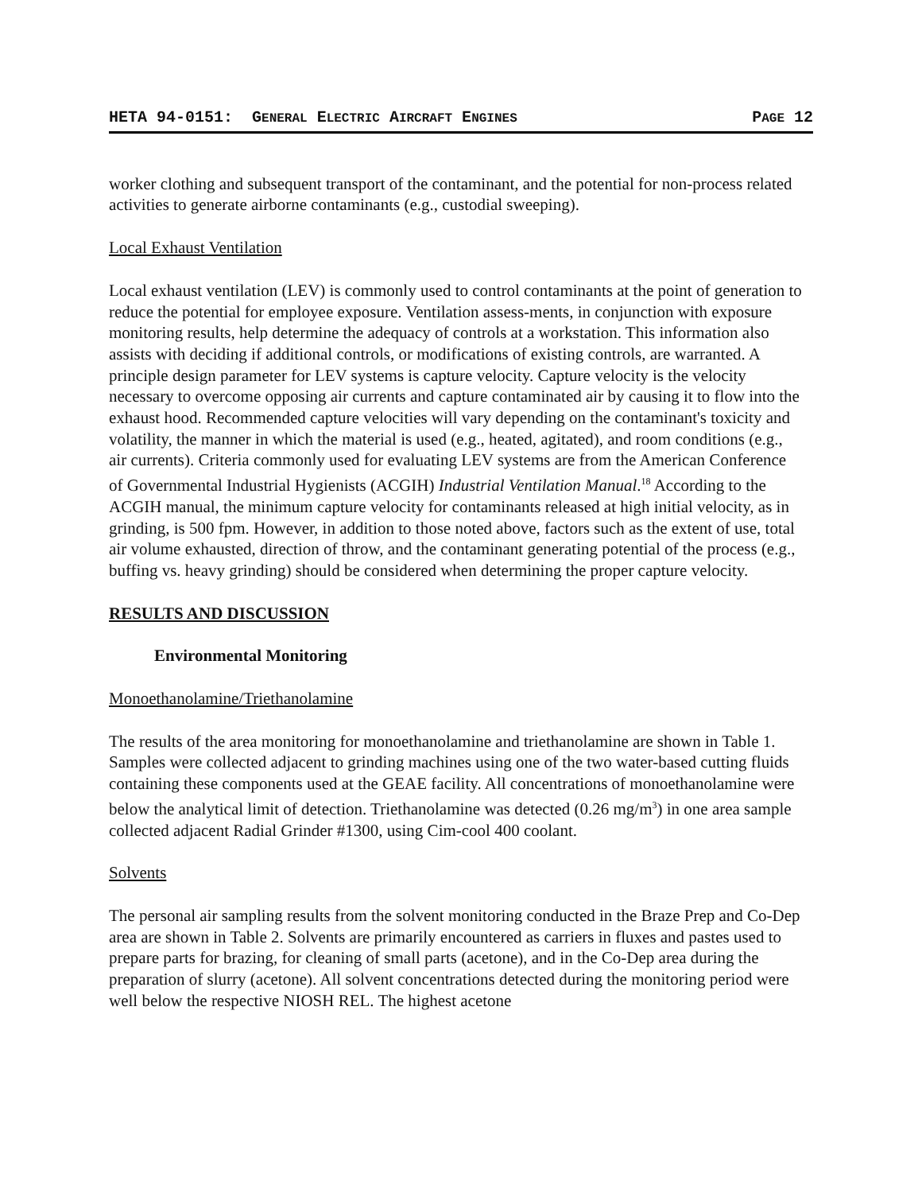HETA 94-0151: GENERAL ELECTRIC AIRCRAFT ENGINES PAGE 12
worker clothing and subsequent transport of the contaminant, and the potential for non-process related activities to generate airborne contaminants (e.g., custodial sweeping).
Local Exhaust Ventilation
Local exhaust ventilation (LEV) is commonly used to control contaminants at the point of generation to reduce the potential for employee exposure. Ventilation assess-ments, in conjunction with exposure monitoring results, help determine the adequacy of controls at a workstation. This information also assists with deciding if additional controls, or modifications of existing controls, are warranted. A principle design parameter for LEV systems is capture velocity. Capture velocity is the velocity necessary to overcome opposing air currents and capture contaminated air by causing it to flow into the exhaust hood. Recommended capture velocities will vary depending on the contaminant's toxicity and volatility, the manner in which the material is used (e.g., heated, agitated), and room conditions (e.g., air currents). Criteria commonly used for evaluating LEV systems are from the American Conference of Governmental Industrial Hygienists (ACGIH) Industrial Ventilation Manual.<sup>18</sup> According to the ACGIH manual, the minimum capture velocity for contaminants released at high initial velocity, as in grinding, is 500 fpm. However, in addition to those noted above, factors such as the extent of use, total air volume exhausted, direction of throw, and the contaminant generating potential of the process (e.g., buffing vs. heavy grinding) should be considered when determining the proper capture velocity.
RESULTS AND DISCUSSION
Environmental Monitoring
Monoethanolamine/Triethanolamine
The results of the area monitoring for monoethanolamine and triethanolamine are shown in Table 1. Samples were collected adjacent to grinding machines using one of the two water-based cutting fluids containing these components used at the GEAE facility. All concentrations of monoethanolamine were below the analytical limit of detection. Triethanolamine was detected (0.26 mg/m<sup>3</sup>) in one area sample collected adjacent Radial Grinder #1300, using Cim-cool 400 coolant.
Solvents
The personal air sampling results from the solvent monitoring conducted in the Braze Prep and Co-Dep area are shown in Table 2. Solvents are primarily encountered as carriers in fluxes and pastes used to prepare parts for brazing, for cleaning of small parts (acetone), and in the Co-Dep area during the preparation of slurry (acetone). All solvent concentrations detected during the monitoring period were well below the respective NIOSH REL. The highest acetone